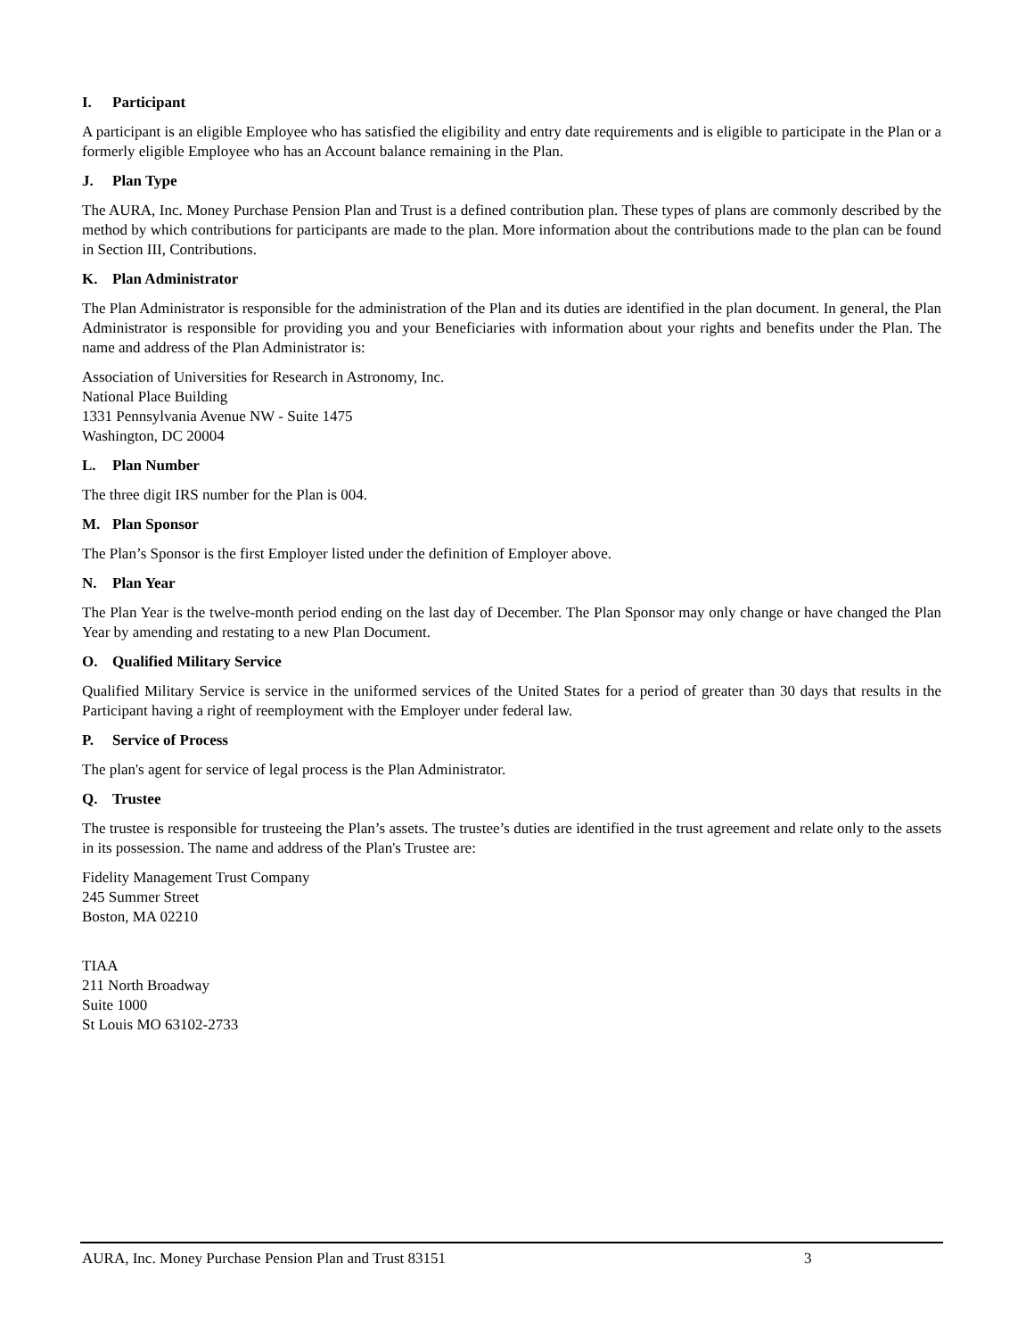I. Participant
A participant is an eligible Employee who has satisfied the eligibility and entry date requirements and is eligible to participate in the Plan or a formerly eligible Employee who has an Account balance remaining in the Plan.
J. Plan Type
The AURA, Inc. Money Purchase Pension Plan and Trust is a defined contribution plan. These types of plans are commonly described by the method by which contributions for participants are made to the plan. More information about the contributions made to the plan can be found in Section III, Contributions.
K. Plan Administrator
The Plan Administrator is responsible for the administration of the Plan and its duties are identified in the plan document. In general, the Plan Administrator is responsible for providing you and your Beneficiaries with information about your rights and benefits under the Plan. The name and address of the Plan Administrator is:
Association of Universities for Research in Astronomy, Inc.
National Place Building
1331 Pennsylvania Avenue NW - Suite 1475
Washington, DC 20004
L. Plan Number
The three digit IRS number for the Plan is 004.
M. Plan Sponsor
The Plan’s Sponsor is the first Employer listed under the definition of Employer above.
N. Plan Year
The Plan Year is the twelve-month period ending on the last day of December. The Plan Sponsor may only change or have changed the Plan Year by amending and restating to a new Plan Document.
O. Qualified Military Service
Qualified Military Service is service in the uniformed services of the United States for a period of greater than 30 days that results in the Participant having a right of reemployment with the Employer under federal law.
P. Service of Process
The plan's agent for service of legal process is the Plan Administrator.
Q. Trustee
The trustee is responsible for trusteeing the Plan’s assets. The trustee’s duties are identified in the trust agreement and relate only to the assets in its possession. The name and address of the Plan's Trustee are:
Fidelity Management Trust Company
245 Summer Street
Boston, MA 02210
TIAA
211 North Broadway
Suite 1000
St Louis MO 63102-2733
AURA, Inc. Money Purchase Pension Plan and Trust 83151 3